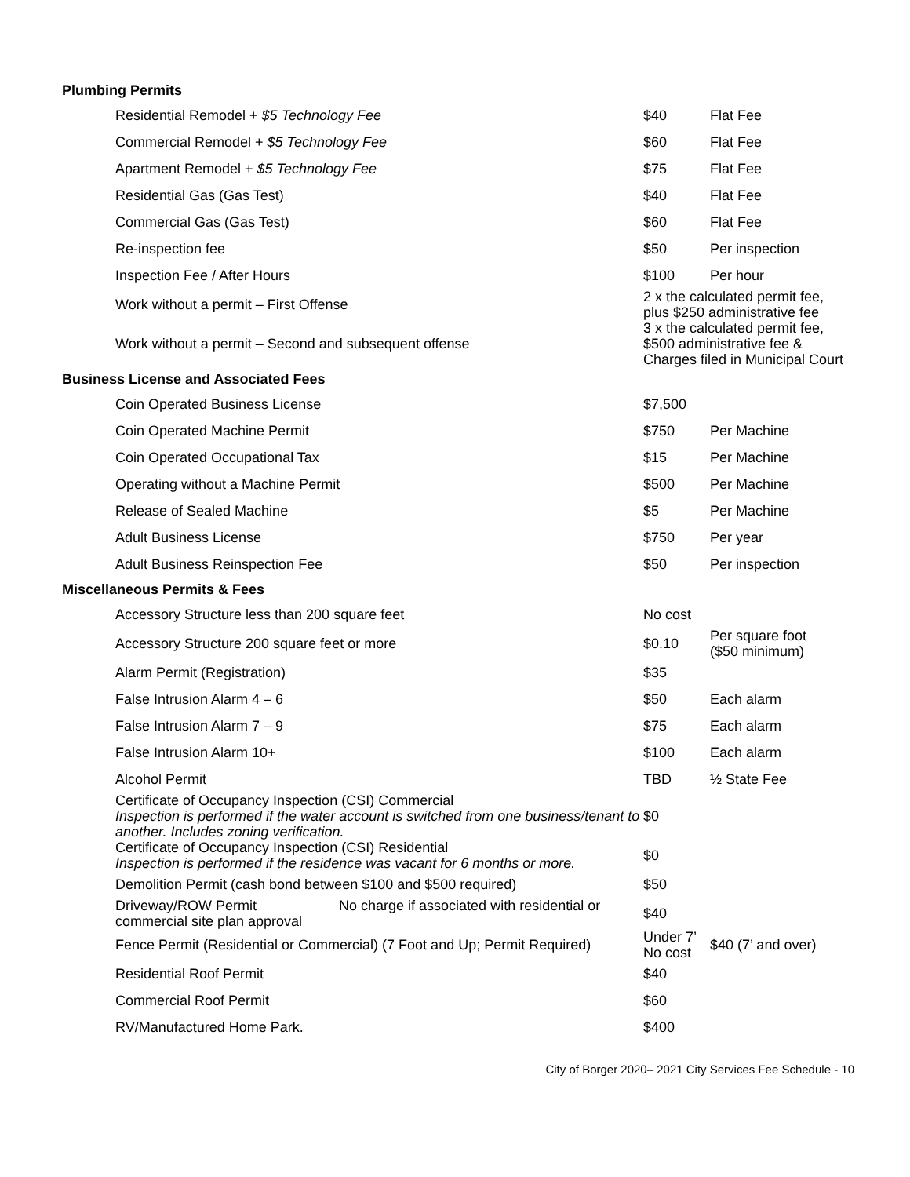Plumbing Permits
| Residential Remodel + $5 Technology Fee | $40 | Flat Fee |
| Commercial Remodel + $5 Technology Fee | $60 | Flat Fee |
| Apartment Remodel + $5 Technology Fee | $75 | Flat Fee |
| Residential Gas (Gas Test) | $40 | Flat Fee |
| Commercial Gas (Gas Test) | $60 | Flat Fee |
| Re-inspection fee | $50 | Per inspection |
| Inspection Fee / After Hours | $100 | Per hour |
| Work without a permit – First Offense | 2 x the calculated permit fee, plus $250 administrative fee | |
| Work without a permit – Second and subsequent offense | 3 x the calculated permit fee, $500 administrative fee & Charges filed in Municipal Court | |
Business License and Associated Fees
| Coin Operated Business License | $7,500 | |
| Coin Operated Machine Permit | $750 | Per Machine |
| Coin Operated Occupational Tax | $15 | Per Machine |
| Operating without a Machine Permit | $500 | Per Machine |
| Release of Sealed Machine | $5 | Per Machine |
| Adult Business License | $750 | Per year |
| Adult Business Reinspection Fee | $50 | Per inspection |
Miscellaneous Permits & Fees
| Accessory Structure less than 200 square feet | No cost | |
| Accessory Structure 200 square feet or more | $0.10 | Per square foot ($50 minimum) |
| Alarm Permit (Registration) | $35 | |
| False Intrusion Alarm 4 – 6 | $50 | Each alarm |
| False Intrusion Alarm 7 – 9 | $75 | Each alarm |
| False Intrusion Alarm 10+ | $100 | Each alarm |
| Alcohol Permit | TBD | ½ State Fee |
| Certificate of Occupancy Inspection (CSI) Commercial Inspection is performed if the water account is switched from one business/tenant to another. Includes zoning verification. | $0 | |
| Certificate of Occupancy Inspection (CSI) Residential Inspection is performed if the residence was vacant for 6 months or more. | $0 | |
| Demolition Permit (cash bond between $100 and $500 required) | $50 | |
| Driveway/ROW Permit No charge if associated with residential or commercial site plan approval | $40 | |
| Fence Permit (Residential or Commercial) (7 Foot and Up; Permit Required) | Under 7’ No cost | $40 (7’ and over) |
| Residential Roof Permit | $40 | |
| Commercial Roof Permit | $60 | |
| RV/Manufactured Home Park. | $400 | |
City of Borger 2020– 2021 City Services Fee Schedule - 10